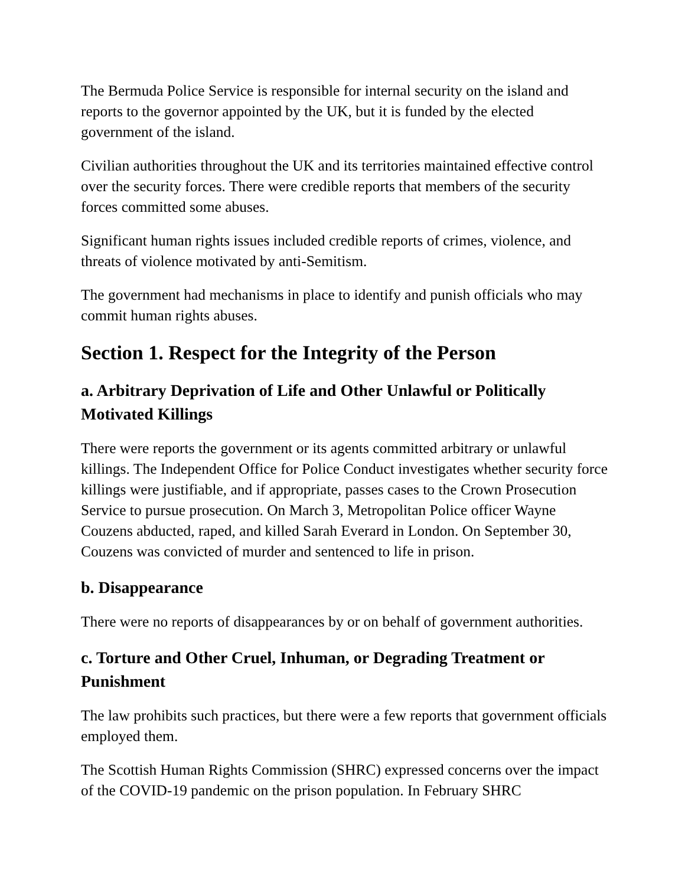The Bermuda Police Service is responsible for internal security on the island and reports to the governor appointed by the UK, but it is funded by the elected government of the island.
Civilian authorities throughout the UK and its territories maintained effective control over the security forces. There were credible reports that members of the security forces committed some abuses.
Significant human rights issues included credible reports of crimes, violence, and threats of violence motivated by anti-Semitism.
The government had mechanisms in place to identify and punish officials who may commit human rights abuses.
Section 1. Respect for the Integrity of the Person
a. Arbitrary Deprivation of Life and Other Unlawful or Politically Motivated Killings
There were reports the government or its agents committed arbitrary or unlawful killings. The Independent Office for Police Conduct investigates whether security force killings were justifiable, and if appropriate, passes cases to the Crown Prosecution Service to pursue prosecution. On March 3, Metropolitan Police officer Wayne Couzens abducted, raped, and killed Sarah Everard in London. On September 30, Couzens was convicted of murder and sentenced to life in prison.
b. Disappearance
There were no reports of disappearances by or on behalf of government authorities.
c. Torture and Other Cruel, Inhuman, or Degrading Treatment or Punishment
The law prohibits such practices, but there were a few reports that government officials employed them.
The Scottish Human Rights Commission (SHRC) expressed concerns over the impact of the COVID-19 pandemic on the prison population. In February SHRC